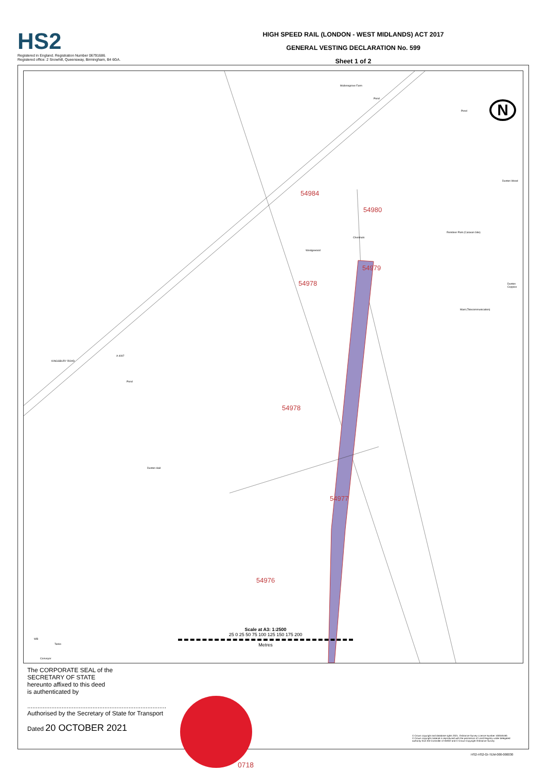HS2
Registered in England. Registration Number 06791686.
Registered office: 2 Snowhill, Queensway, Birmingham, B4 6GA.
HIGH SPEED RAIL (LONDON - WEST MIDLANDS) ACT 2017
GENERAL VESTING DECLARATION No. 599
Sheet 1 of 2
Mullensgrove Farm
Pond
Pond
Dunton Wood
Reindeer Park (Caravan Site)
Chestnuts
Westgewood
Dunton Coppice
Mast (Telecommunication)
Pond
KINGSBURY ROAD
A 4097
Dunton Hall
WB
Tanks
Conveyor
54984
54980
54979
54978
54978
54977
54976
N
Scale at A3: 1:2500
25 0 25 50 75 100 125 150 175 200
Metres
The CORPORATE SEAL of the
SECRETARY OF STATE
hereunto affixed to this deed
is authenticated by
.................................................................................
Authorised by the Secretary of State for Transport
Dated 20 OCTOBER 2021
© Crown copyright and database rights 2021. Ordnance Survey Licence Number 100049190.
© Crown copyright material is reproduced with the permission of Land Registry under delegated authority from the Controller of HMSO and © Crown Copyright Ordnance Survey
HS2-HS2-GI-TEM-000-000030
0718